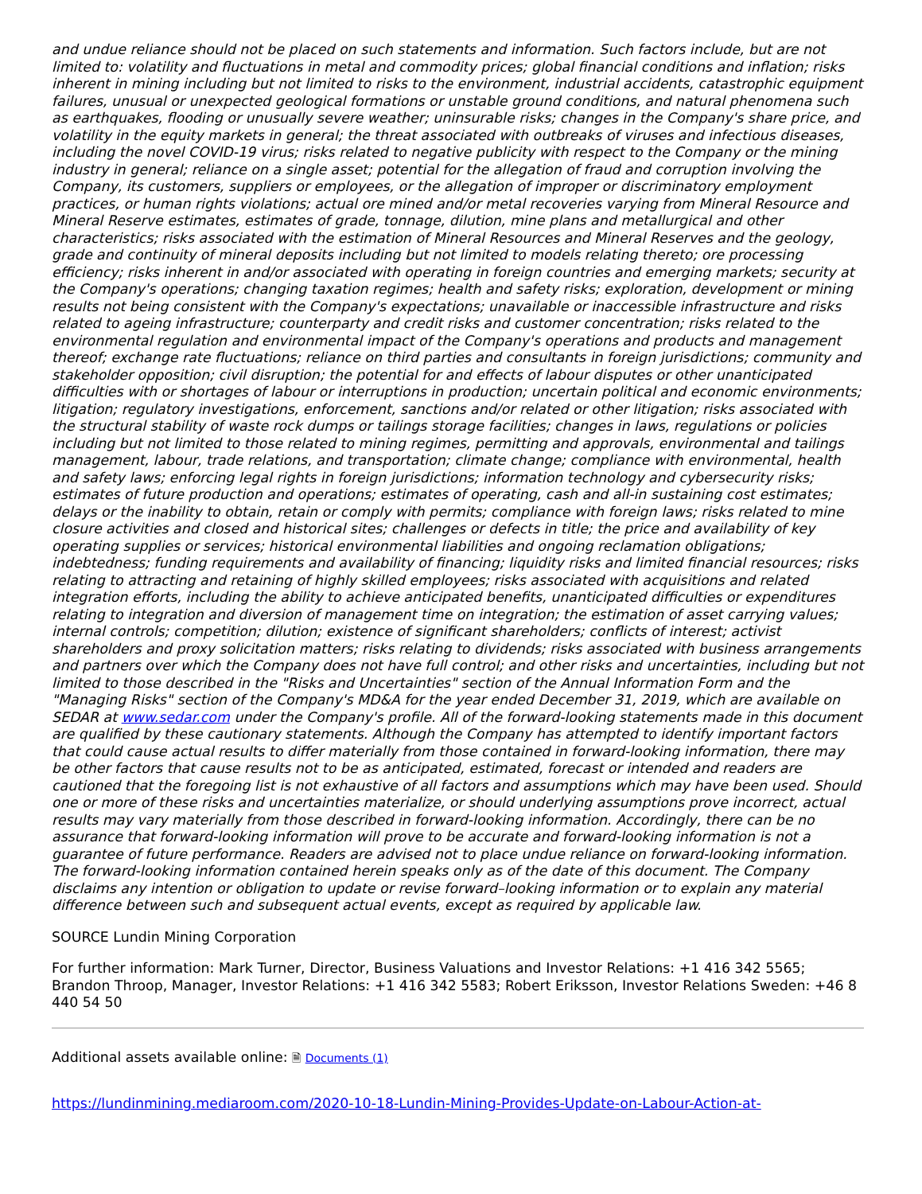and undue reliance should not be placed on such statements and information. Such factors include, but are not limited to: volatility and fluctuations in metal and commodity prices; global financial conditions and inflation; risks inherent in mining including but not limited to risks to the environment, industrial accidents, catastrophic equipment failures, unusual or unexpected geological formations or unstable ground conditions, and natural phenomena such as earthquakes, flooding or unusually severe weather; uninsurable risks; changes in the Company's share price, and volatility in the equity markets in general; the threat associated with outbreaks of viruses and infectious diseases, including the novel COVID-19 virus; risks related to negative publicity with respect to the Company or the mining industry in general; reliance on a single asset; potential for the allegation of fraud and corruption involving the Company, its customers, suppliers or employees, or the allegation of improper or discriminatory employment practices, or human rights violations; actual ore mined and/or metal recoveries varying from Mineral Resource and Mineral Reserve estimates, estimates of grade, tonnage, dilution, mine plans and metallurgical and other characteristics; risks associated with the estimation of Mineral Resources and Mineral Reserves and the geology, grade and continuity of mineral deposits including but not limited to models relating thereto; ore processing efficiency; risks inherent in and/or associated with operating in foreign countries and emerging markets; security at the Company's operations; changing taxation regimes; health and safety risks; exploration, development or mining results not being consistent with the Company's expectations; unavailable or inaccessible infrastructure and risks related to ageing infrastructure; counterparty and credit risks and customer concentration; risks related to the environmental regulation and environmental impact of the Company's operations and products and management thereof; exchange rate fluctuations; reliance on third parties and consultants in foreign jurisdictions; community and stakeholder opposition; civil disruption; the potential for and effects of labour disputes or other unanticipated difficulties with or shortages of labour or interruptions in production; uncertain political and economic environments; litigation; regulatory investigations, enforcement, sanctions and/or related or other litigation; risks associated with the structural stability of waste rock dumps or tailings storage facilities; changes in laws, regulations or policies including but not limited to those related to mining regimes, permitting and approvals, environmental and tailings management, labour, trade relations, and transportation; climate change; compliance with environmental, health and safety laws; enforcing legal rights in foreign jurisdictions; information technology and cybersecurity risks; estimates of future production and operations; estimates of operating, cash and all-in sustaining cost estimates; delays or the inability to obtain, retain or comply with permits; compliance with foreign laws; risks related to mine closure activities and closed and historical sites; challenges or defects in title; the price and availability of key operating supplies or services; historical environmental liabilities and ongoing reclamation obligations; indebtedness; funding requirements and availability of financing; liquidity risks and limited financial resources; risks relating to attracting and retaining of highly skilled employees; risks associated with acquisitions and related integration efforts, including the ability to achieve anticipated benefits, unanticipated difficulties or expenditures relating to integration and diversion of management time on integration; the estimation of asset carrying values; internal controls; competition; dilution; existence of significant shareholders; conflicts of interest; activist shareholders and proxy solicitation matters; risks relating to dividends; risks associated with business arrangements and partners over which the Company does not have full control; and other risks and uncertainties, including but not limited to those described in the "Risks and Uncertainties" section of the Annual Information Form and the "Managing Risks" section of the Company's MD&A for the year ended December 31, 2019, which are available on SEDAR at www.sedar.com under the Company's profile. All of the forward-looking statements made in this document are qualified by these cautionary statements. Although the Company has attempted to identify important factors that could cause actual results to differ materially from those contained in forward-looking information, there may be other factors that cause results not to be as anticipated, estimated, forecast or intended and readers are cautioned that the foregoing list is not exhaustive of all factors and assumptions which may have been used. Should one or more of these risks and uncertainties materialize, or should underlying assumptions prove incorrect, actual results may vary materially from those described in forward-looking information. Accordingly, there can be no assurance that forward-looking information will prove to be accurate and forward-looking information is not a guarantee of future performance. Readers are advised not to place undue reliance on forward-looking information. The forward-looking information contained herein speaks only as of the date of this document. The Company disclaims any intention or obligation to update or revise forward–looking information or to explain any material difference between such and subsequent actual events, except as required by applicable law.
SOURCE Lundin Mining Corporation
For further information: Mark Turner, Director, Business Valuations and Investor Relations: +1 416 342 5565; Brandon Throop, Manager, Investor Relations: +1 416 342 5583; Robert Eriksson, Investor Relations Sweden: +46 8 440 54 50
Additional assets available online: 🗎 Documents (1)
https://lundinmining.mediaroom.com/2020-10-18-Lundin-Mining-Provides-Update-on-Labour-Action-at-